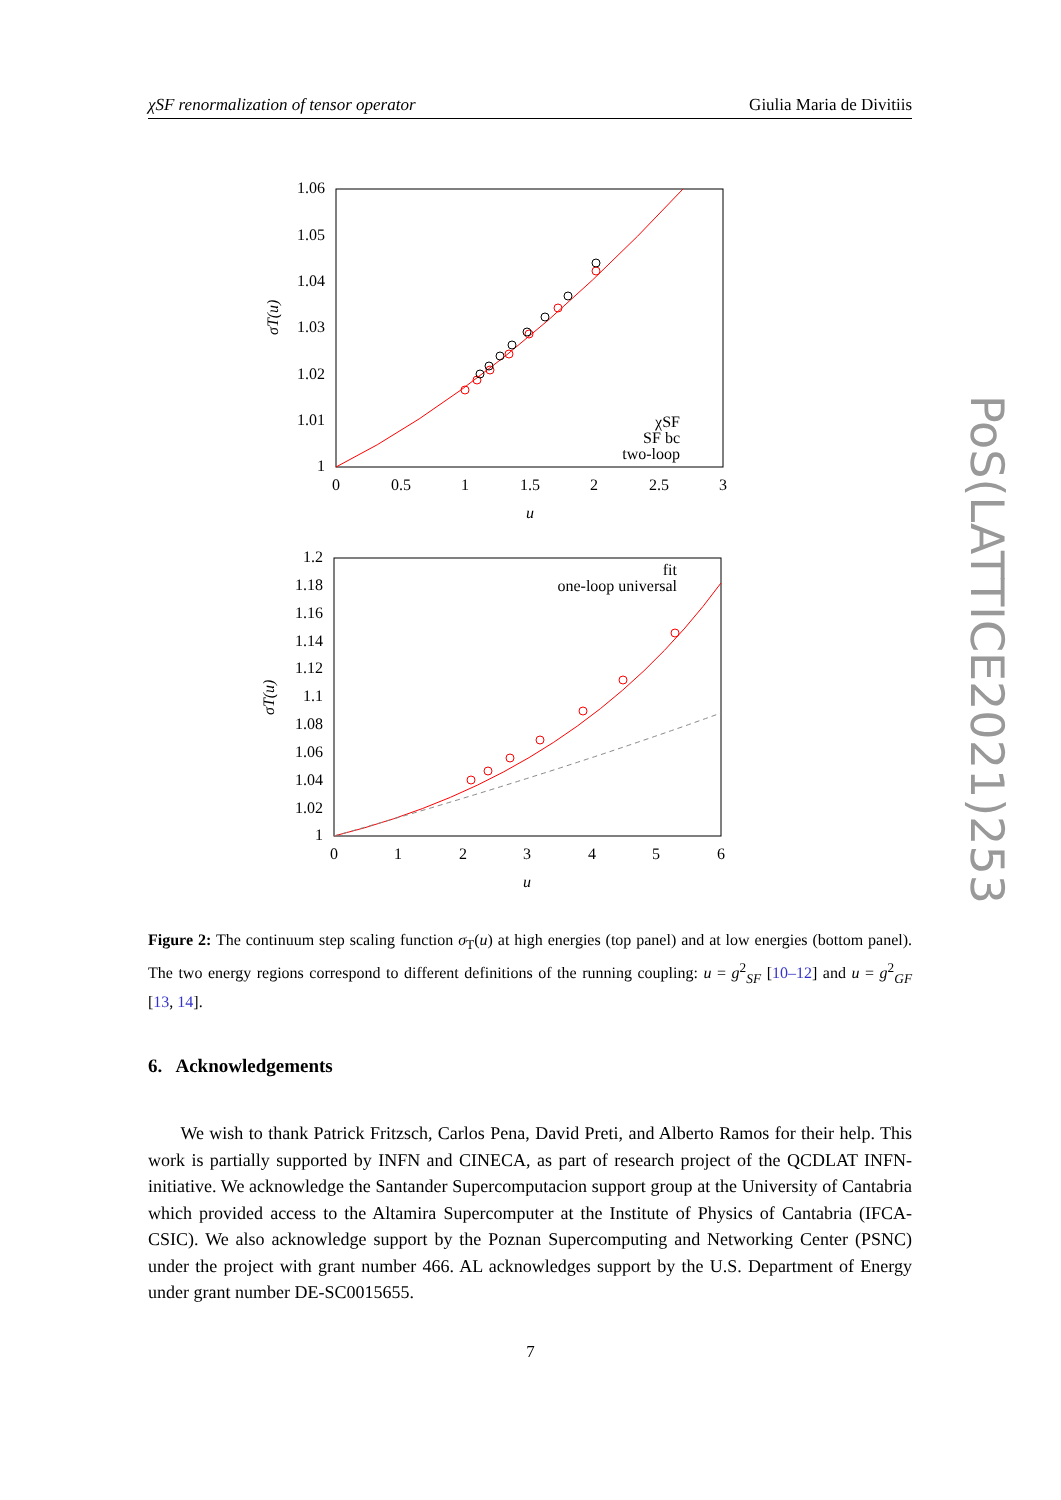χSF renormalization of tensor operator Giulia Maria de Divitiis
PoS(LATTICE2021)253
1.06
1.05
1.04
1.03
1.02
1.01
1
0
0.5
1
1.5
2
2.5
3
u
σT(u)
χSF
SF bc
two-loop
1.2
1.18
1.16
1.14
1.12
1.1
1.08
1.06
1.04
1.02
1
0
1
2
3
4
5
6
u
σT(u)
fit
one-loop universal
Figure 2: The continuum step scaling function σ<sub>T</sub>(u) at high energies (top panel) and at low energies (bottom panel). The two energy regions correspond to different definitions of the running coupling: u = g<sup>2</sup><sub>SF</sub> [10–12] and u = g<sup>2</sup><sub>GF</sub> [13, 14].
6. Acknowledgements
We wish to thank Patrick Fritzsch, Carlos Pena, David Preti, and Alberto Ramos for their help. This work is partially supported by INFN and CINECA, as part of research project of the QCDLAT INFN-initiative. We acknowledge the Santander Supercomputacion support group at the University of Cantabria which provided access to the Altamira Supercomputer at the Institute of Physics of Cantabria (IFCA-CSIC). We also acknowledge support by the Poznan Supercomputing and Networking Center (PSNC) under the project with grant number 466. AL acknowledges support by the U.S. Department of Energy under grant number DE-SC0015655.
7